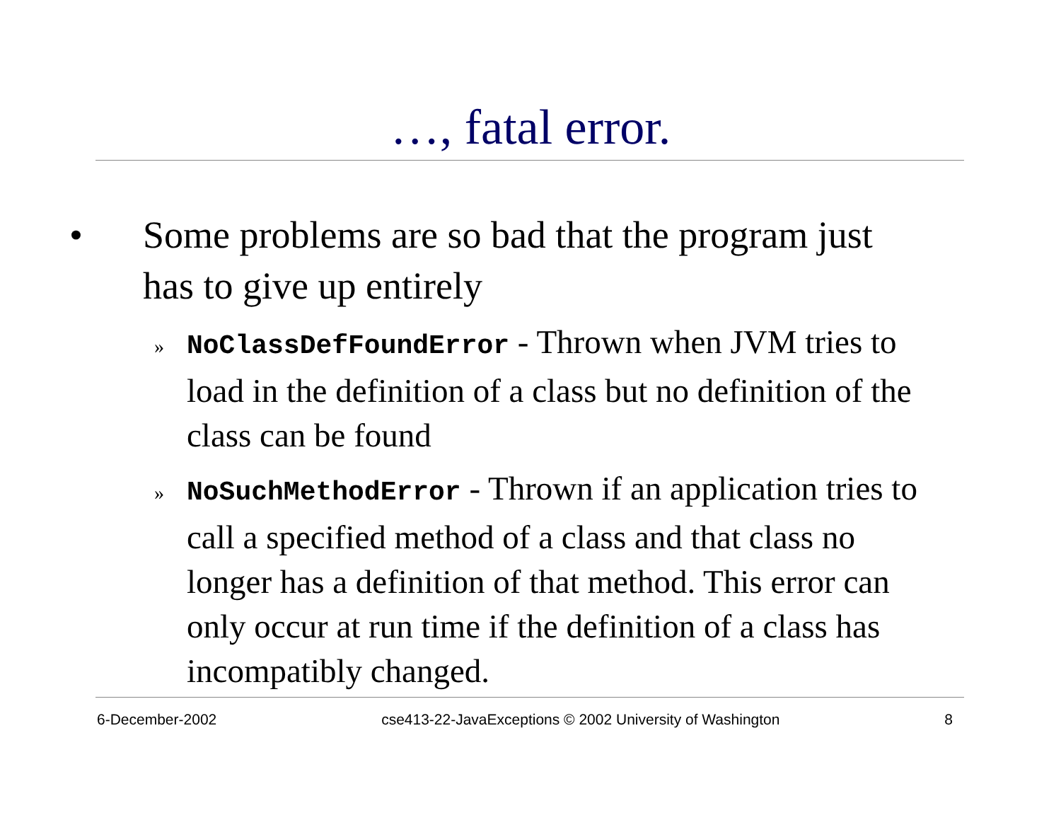…, fatal error.
• Some problems are so bad that the program just has to give up entirely
» NoClassDefFoundError - Thrown when JVM tries to load in the definition of a class but no definition of the class can be found
» NoSuchMethodError - Thrown if an application tries to call a specified method of a class and that class no longer has a definition of that method. This error can only occur at run time if the definition of a class has incompatibly changed.
6-December-2002 cse413-22-JavaExceptions © 2002 University of Washington 8